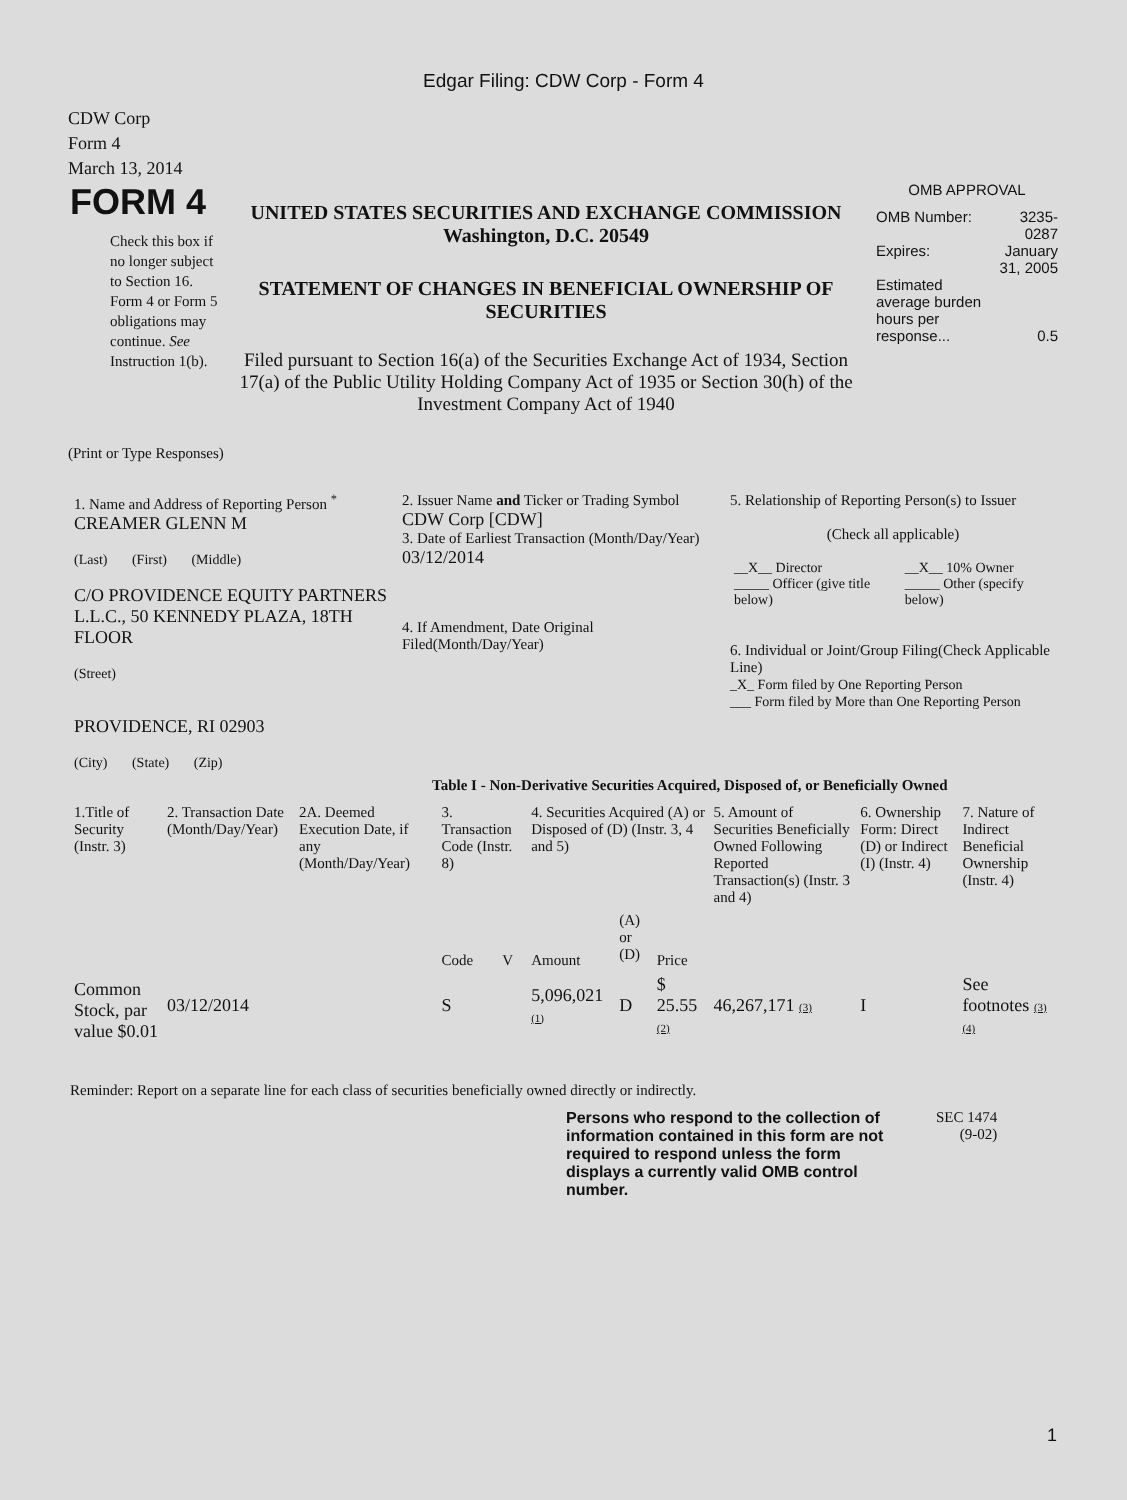Edgar Filing: CDW Corp - Form 4
CDW Corp
Form 4
March 13, 2014
| FORM 4 Check this box if no longer subject to Section 16. Form 4 or Form 5 obligations may continue. See Instruction 1(b). | UNITED STATES SECURITIES AND EXCHANGE COMMISSION Washington, D.C. 20549 STATEMENT OF CHANGES IN BENEFICIAL OWNERSHIP OF SECURITIES Filed pursuant to Section 16(a) of the Securities Exchange Act of 1934, Section 17(a) of the Public Utility Holding Company Act of 1935 or Section 30(h) of the Investment Company Act of 1940 | OMB APPROVAL / OMB Number: / 3235-0287 / / Expires: / January 31, 2005 / / Estimated average burden hours per response... / 0.5 / |
(Print or Type Responses)
| 1. Name and Address of Reporting Person <sup>*</sup> CREAMER GLENN M (Last) (First) (Middle) C/O PROVIDENCE EQUITY PARTNERS L.L.C., 50 KENNEDY PLAZA, 18TH FLOOR (Street) PROVIDENCE, RI 02903 (City) (State) (Zip) | 2. Issuer Name and Ticker or Trading Symbol CDW Corp [CDW] 3. Date of Earliest Transaction (Month/Day/Year) 03/12/2014 4. If Amendment, Date Original Filed(Month/Day/Year) | 5. Relationship of Reporting Person(s) to Issuer (Check all applicable) / __X__ Director / __X__ 10% Owner / / _____ Officer (give title below) / _____ Other (specify below) / 6. Individual or Joint/Group Filing(Check Applicable Line) _X_ Form filed by One Reporting Person ___ Form filed by More than One Reporting Person |
Table I - Non-Derivative Securities Acquired, Disposed of, or Beneficially Owned
| 1.Title of Security (Instr. 3) | 2. Transaction Date (Month/Day/Year) | 2A. Deemed Execution Date, if any (Month/Day/Year) | 3. Transaction Code (Instr. 8) | | 4. Securities Acquired (A) or Disposed of (D) (Instr. 3, 4 and 5) | | | 5. Amount of Securities Beneficially Owned Following Reported Transaction(s) (Instr. 3 and 4) | 6. Ownership Form: Direct (D) or Indirect (I) (Instr. 4) | 7. Nature of Indirect Beneficial Ownership (Instr. 4) |
| --- | --- | --- | --- | --- | --- | --- | --- | --- | --- | --- |
| | | | Code | V | Amount | (A) or (D) | Price | | | |
| Common Stock, par value $0.01 | 03/12/2014 | | S | | 5,096,021 (1) | D | $ 25.55 (2) | 46,267,171 (3) | I | See footnotes (3) (4) |
Reminder: Report on a separate line for each class of securities beneficially owned directly or indirectly.
Persons who respond to the collection of information contained in this form are not required to respond unless the form displays a currently valid OMB control number.
SEC 1474
(9-02)
1